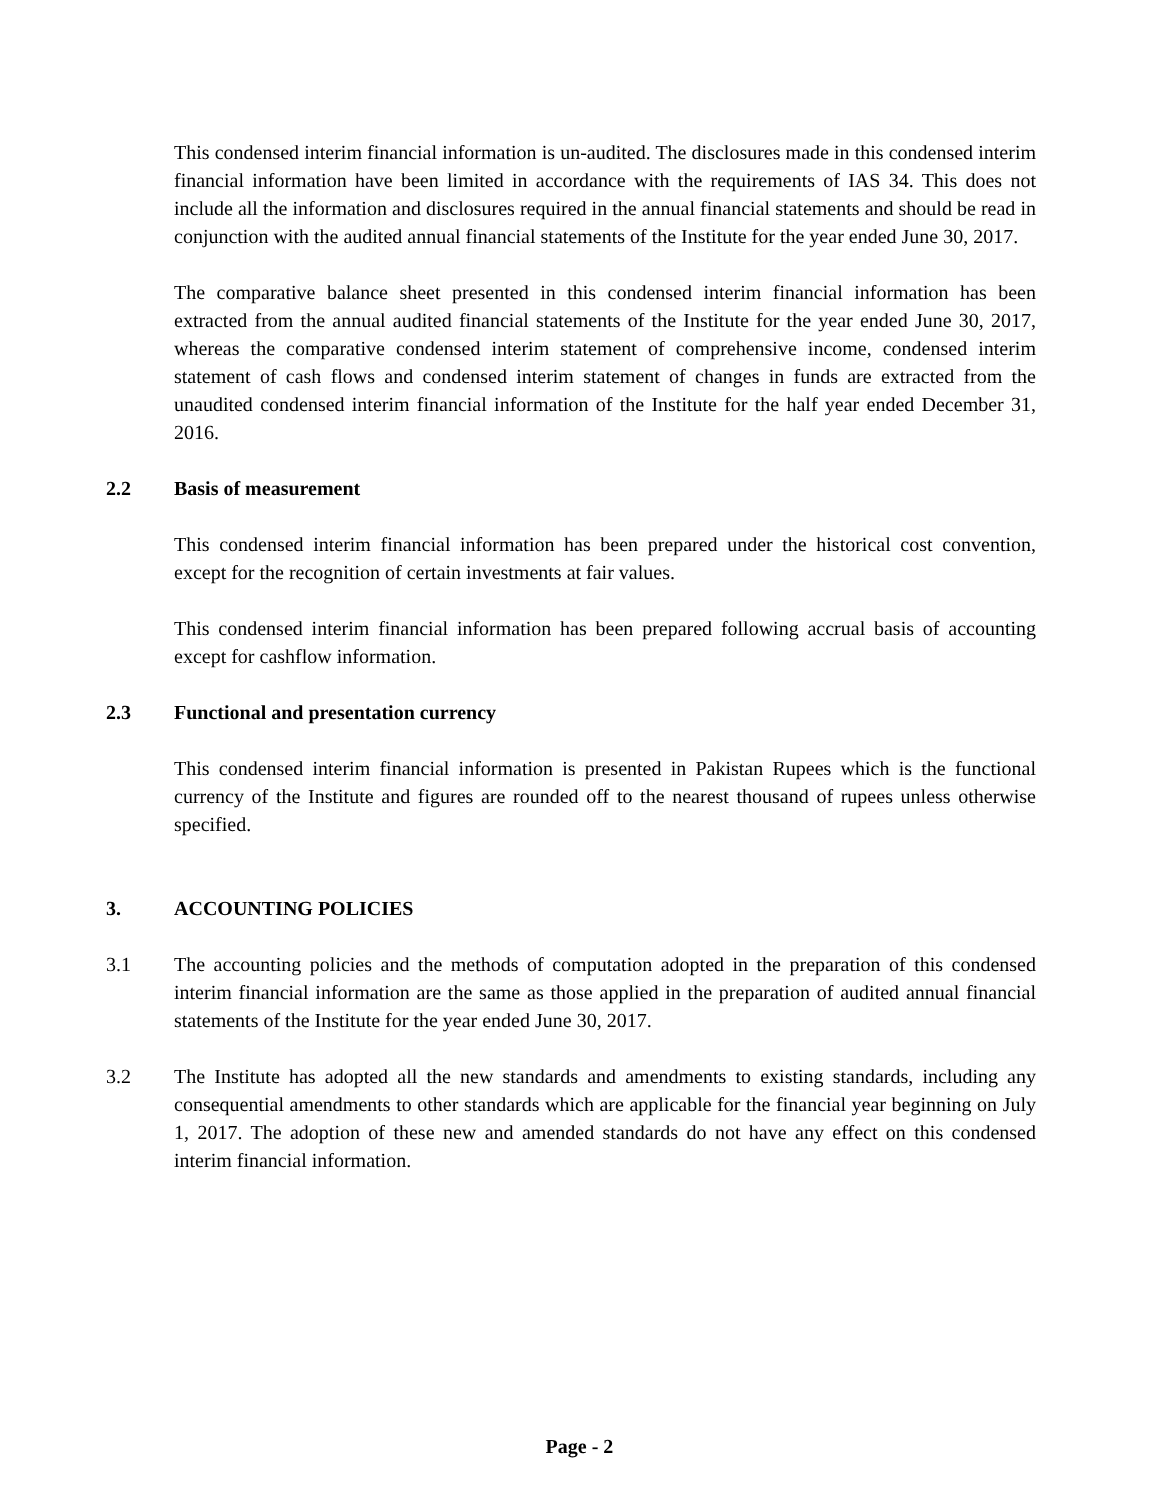This condensed interim financial information is un-audited. The disclosures made in this condensed interim financial information have been limited in accordance with the requirements of IAS 34. This does not include all the information and disclosures required in the annual financial statements and should be read in conjunction with the audited annual financial statements of the Institute for the year ended June 30, 2017.
The comparative balance sheet presented in this condensed interim financial information has been extracted from the annual audited financial statements of the Institute for the year ended June 30, 2017, whereas the comparative condensed interim statement of comprehensive income, condensed interim statement of cash flows and condensed interim statement of changes in funds are extracted from the unaudited condensed interim financial information of the Institute for the half year ended December 31, 2016.
2.2 Basis of measurement
This condensed interim financial information has been prepared under the historical cost convention, except for the recognition of certain investments at fair values.
This condensed interim financial information has been prepared following accrual basis of accounting except for cashflow information.
2.3 Functional and presentation currency
This condensed interim financial information is presented in Pakistan Rupees which is the functional currency of the Institute and figures are rounded off to the nearest thousand of rupees unless otherwise specified.
3. ACCOUNTING POLICIES
3.1 The accounting policies and the methods of computation adopted in the preparation of this condensed interim financial information are the same as those applied in the preparation of audited annual financial statements of the Institute for the year ended June 30, 2017.
3.2 The Institute has adopted all the new standards and amendments to existing standards, including any consequential amendments to other standards which are applicable for the financial year beginning on July 1, 2017. The adoption of these new and amended standards do not have any effect on this condensed interim financial information.
Page - 2